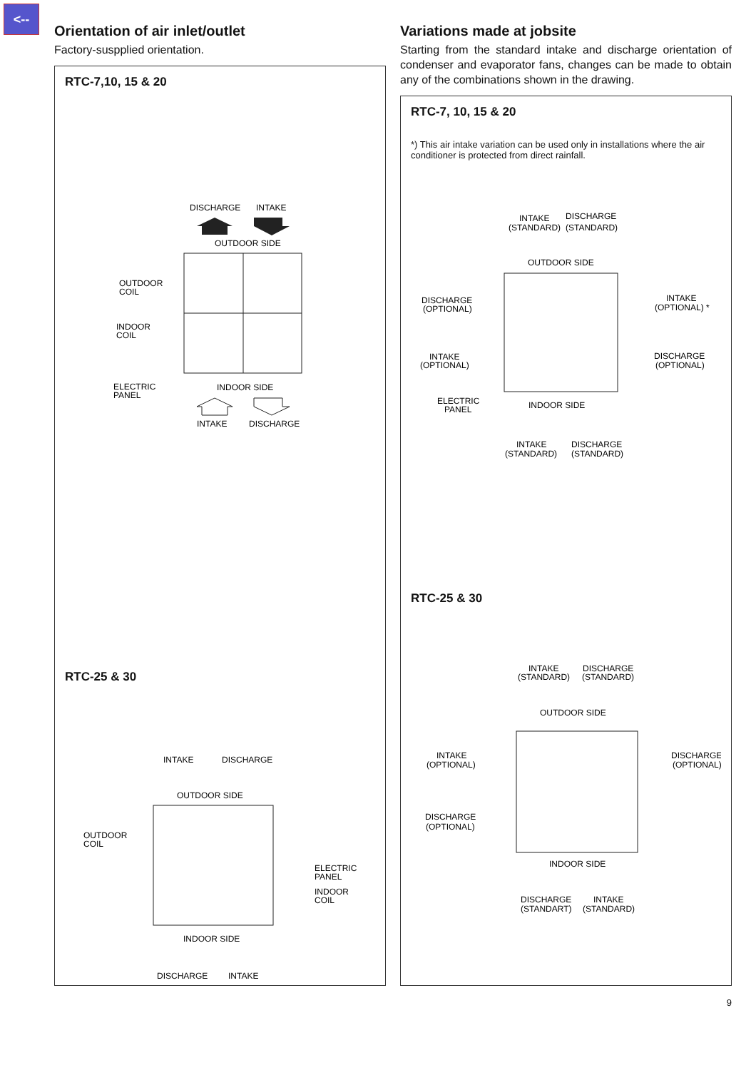<--
Orientation of air inlet/outlet
Factory-suspplied orientation.
RTC-7,10, 15 & 20
DISCHARGE
INTAKE
OUTDOOR SIDE
OUTDOOR
COIL
INDOOR
COIL
ELECTRIC
PANEL
INDOOR SIDE
INTAKE
DISCHARGE
RTC-25 & 30
INTAKE
DISCHARGE
OUTDOOR SIDE
OUTDOOR
COIL
ELECTRIC
PANEL
INDOOR
COIL
INDOOR SIDE
DISCHARGE
INTAKE
Variations made at jobsite
Starting from the standard intake and discharge orientation of condenser and evaporator fans, changes can be made to obtain any of the combinations shown in the drawing.
RTC-7, 10, 15 & 20
*) This air intake variation can be used only in installations where the air conditioner is protected from direct rainfall.
INTAKE
DISCHARGE
(STANDARD)
(STANDARD)
OUTDOOR SIDE
DISCHARGE
(OPTIONAL)
INTAKE
(OPTIONAL) *
INTAKE
(OPTIONAL)
DISCHARGE
(OPTIONAL)
ELECTRIC
PANEL
INDOOR SIDE
INTAKE
DISCHARGE
(STANDARD)
(STANDARD)
RTC-25 & 30
INTAKE
DISCHARGE
(STANDARD)
(STANDARD)
OUTDOOR SIDE
INTAKE
(OPTIONAL)
DISCHARGE
(OPTIONAL)
DISCHARGE
(OPTIONAL)
INDOOR SIDE
DISCHARGE
INTAKE
(STANDART)
(STANDARD)
9